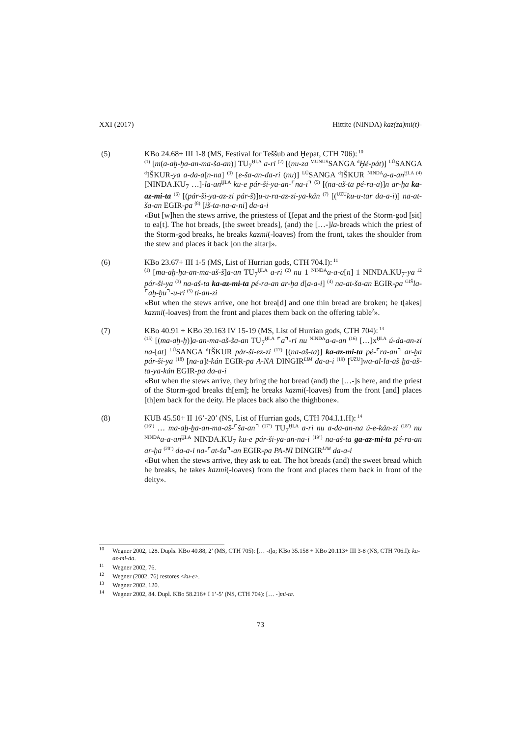XXI (2017) Hittite (NINDA) kaz(za)mi(t)-
(5) KBo 24.68+ III 1-8 (MS, Festival for Teššub and Ḫepat, CTH 706):<sup>10</sup>
<sup>(1)</sup> [m(a-aḫ-ḫa-an-ma-ša-an)] TU<sub>7</sub><sup>ḪI.A</sup> a-ri <sup>(2)</sup> [(nu-za <sup>MUNUS</sup>SANGA <sup>d</sup>Ḫé-pát)] <sup>LÚ</sup>SANGA <sup>d</sup>IŠKUR-ya a-da-a[n-na] <sup>(3)</sup> [e-ša-an-da-ri (nu)] <sup>LÚ</sup>SANGA <sup>d</sup>IŠKUR <sup>NINDA</sup>a-a-an<sup>ḪI.A (4)</sup> [NINDA.KU<sub>7</sub> …]-la-an<sup>ḪI.A</sup> ku-e pár-ši-ya-an-⌜na-i⌝ <sup>(5)</sup> [(na-aš-ta pé-ra-a)]n ar-ḫa ka-az-mi-ta <sup>(6)</sup> [(pár-ši-ya-az-zi pár-š)]u-u-ra-az-zi-ya-kán <sup>(7)</sup> [(<sup>UZU</sup>ku-u-tar da-a-i)] na-at-ša-an EGIR-pa <sup>(8)</sup> [iš-ta-na-a-ni] da-a-i
«But [w]hen the stews arrive, the priestess of Ḫepat and the priest of the Storm-god [sit] to ea[t]. The hot breads, [the sweet breads], (and) the […-]la-breads which the priest of the Storm-god breaks, he breaks kazmi(-loaves) from the front, takes the shoulder from the stew and places it back [on the altar]».
(6) KBo 23.67+ III 1-5 (MS, List of Hurrian gods, CTH 704.I):<sup>11</sup>
<sup>(1)</sup> [ma-aḫ-ḫa-an-ma-aš-š]a-an TU<sub>7</sub><sup>ḪI.A</sup> a-ri <sup>(2)</sup> nu 1 <sup>NINDA</sup>a-a-a[n] 1 NINDA.KU<sub>7</sub>-ya<sup>12</sup> pár-ši-ya <sup>(3)</sup> na-aš-ta ka-az-mi-ta pé-ra-an ar-ḫa d[a-a-i] <sup>(4)</sup> na-at-ša-an EGIR-pa <sup>GIŠ</sup>la-⌜aḫ-ḫu⌝-u-ri <sup>(5)</sup> ti-an-zi
«But when the stews arrive, one hot brea[d] and one thin bread are broken; he t[akes] kazmi(-loaves) from the front and places them back on the offering table<sup>?</sup>».
(7) KBo 40.91 + KBo 39.163 IV 15-19 (MS, List of Hurrian gods, CTH 704):<sup>13</sup>
<sup>(15)</sup> [(ma-aḫ-ḫ)]a-an-ma-aš-ša-an TU<sub>7</sub><sup>ḪI.A</sup> ⌜a⌝-ri nu <sup>NINDA</sup>a-a-an <sup>(16)</sup> […]x<sup>ḪI.A</sup> ú-da-an-zi na-[at] <sup>LÚ</sup>SANGA <sup>d</sup>IŠKUR pár-ši-ez-zi <sup>(17)</sup> [(na-aš-ta)] ka-az-mi-ta pé-⌜ra-an⌝ ar-ḫa pár-ši-ya <sup>(18)</sup> [na-a]t-kán EGIR-pa A-NA DINGIR<sup>LIM</sup> da-a-i <sup>(19)</sup> [<sup>UZU</sup>]wa-al-la-aš ḫa-aš-ta-ya-kán EGIR-pa da-a-i
«But when the stews arrive, they bring the hot bread (and) the […-]s here, and the priest of the Storm-god breaks th[em]; he breaks kazmi(-loaves) from the front [and] places [th]em back for the deity. He places back also the thighbone».
(8) KUB 45.50+ II 16’-20’ (NS, List of Hurrian gods, CTH 704.I.1.H):<sup>14</sup>
<sup>(16’)</sup> … ma-aḫ-ḫa-an-ma-aš-⌜ša-an⌝ <sup>(17’)</sup> TU<sub>7</sub><sup>ḪI.A</sup> a-ri nu a-da-an-na ú-e-kán-zi <sup>(18’)</sup> nu <sup>NINDA</sup>a-a-an<sup>ḪI.A</sup> NINDA.KU<sub>7</sub> ku-e pár-ši-ya-an-na-i <sup>(19’)</sup> na-aš-ta ga-az-mi-ta pé-ra-an ar-ḫa <sup>(20’)</sup> da-a-i na-⌜at-ša⌝-an EGIR-pa PA-NI DINGIR<sup>LIM</sup> da-a-i
«But when the stews arrive, they ask to eat. The hot breads (and) the sweet bread which he breaks, he takes kazmi(-loaves) from the front and places them back in front of the deity».
<sup>10</sup> Wegner 2002, 128. Dupls. KBo 40.88, 2’ (MS, CTH 705): [… -t]a; KBo 35.158 + KBo 20.113+ III 3-8 (NS, CTH 706.I): ka-az-mi-da.
<sup>11</sup> Wegner 2002, 76.
<sup>12</sup> Wegner (2002, 76) restores <ku-e>.
<sup>13</sup> Wegner 2002, 120.
<sup>14</sup> Wegner 2002, 84. Dupl. KBo 58.216+ I 1’-5’ (NS, CTH 704): [… -]mi-ta.
73